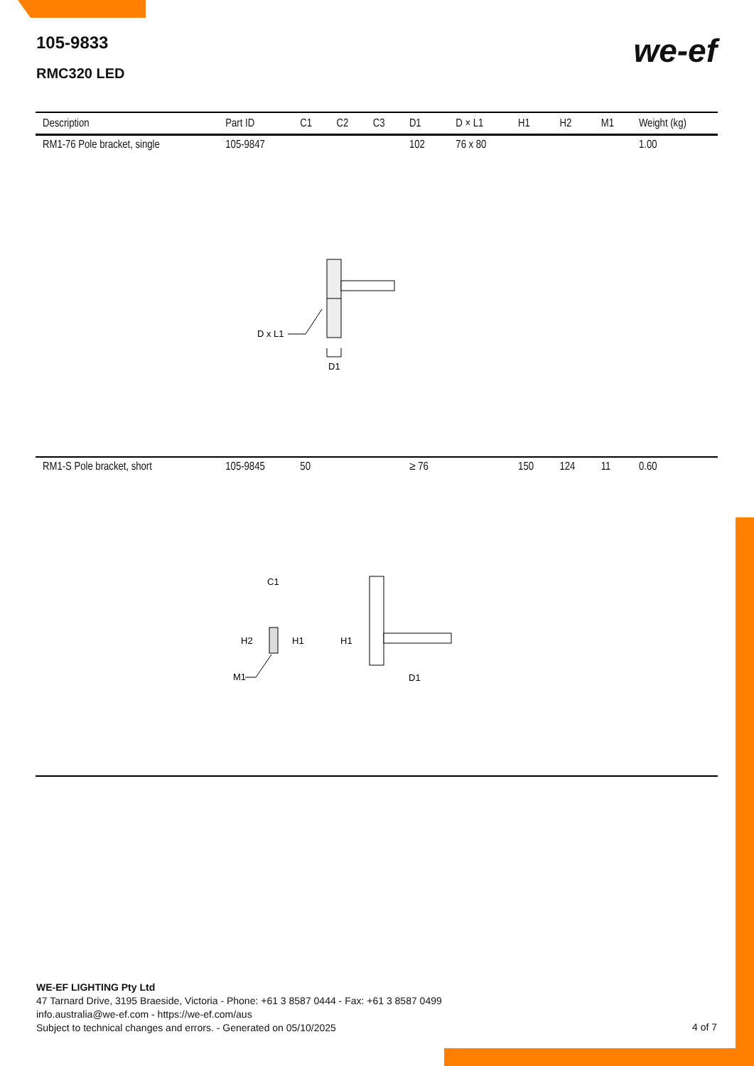105-9833
RMC320 LED
we-ef
| Description | Part ID | C1 | C2 | C3 | D1 | D × L1 | H1 | H2 | M1 | Weight (kg) |
| --- | --- | --- | --- | --- | --- | --- | --- | --- | --- | --- |
| RM1-76 Pole bracket, single | 105-9847 | | | | 102 | 76 x 80 | | | | 1.00 |
| D x L1 D1 | | | | | | | | | | |
| RM1-S Pole bracket, short | 105-9845 | 50 | | | ≥ 76 | | 150 | 124 | 11 | 0.60 |
| C1 H2 H1 H1 M1 D1 | | | | | | | | | | |
WE-EF LIGHTING Pty Ltd
47 Tarnard Drive, 3195 Braeside, Victoria - Phone: +61 3 8587 0444 - Fax: +61 3 8587 0499
info.australia@we-ef.com - https://we-ef.com/aus
Subject to technical changes and errors. - Generated on 05/10/2025
4 of 7